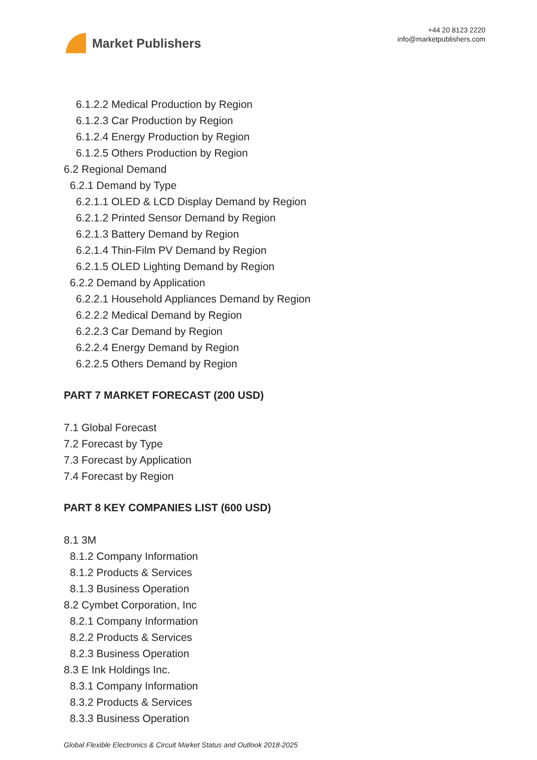Market Publishers
+44 20 8123 2220
info@marketpublishers.com
6.1.2.2 Medical Production by Region
6.1.2.3 Car Production by Region
6.1.2.4 Energy Production by Region
6.1.2.5 Others Production by Region
6.2 Regional Demand
6.2.1 Demand by Type
6.2.1.1 OLED & LCD Display Demand by Region
6.2.1.2 Printed Sensor Demand by Region
6.2.1.3 Battery Demand by Region
6.2.1.4 Thin-Film PV Demand by Region
6.2.1.5 OLED Lighting Demand by Region
6.2.2 Demand by Application
6.2.2.1 Household Appliances Demand by Region
6.2.2.2 Medical Demand by Region
6.2.2.3 Car Demand by Region
6.2.2.4 Energy Demand by Region
6.2.2.5 Others Demand by Region
PART 7 MARKET FORECAST (200 USD)
7.1 Global Forecast
7.2 Forecast by Type
7.3 Forecast by Application
7.4 Forecast by Region
PART 8 KEY COMPANIES LIST (600 USD)
8.1 3M
8.1.2 Company Information
8.1.2 Products & Services
8.1.3 Business Operation
8.2 Cymbet Corporation, Inc
8.2.1 Company Information
8.2.2 Products & Services
8.2.3 Business Operation
8.3 E Ink Holdings Inc.
8.3.1 Company Information
8.3.2 Products & Services
8.3.3 Business Operation
Global Flexible Electronics & Circuit Market Status and Outlook 2018-2025